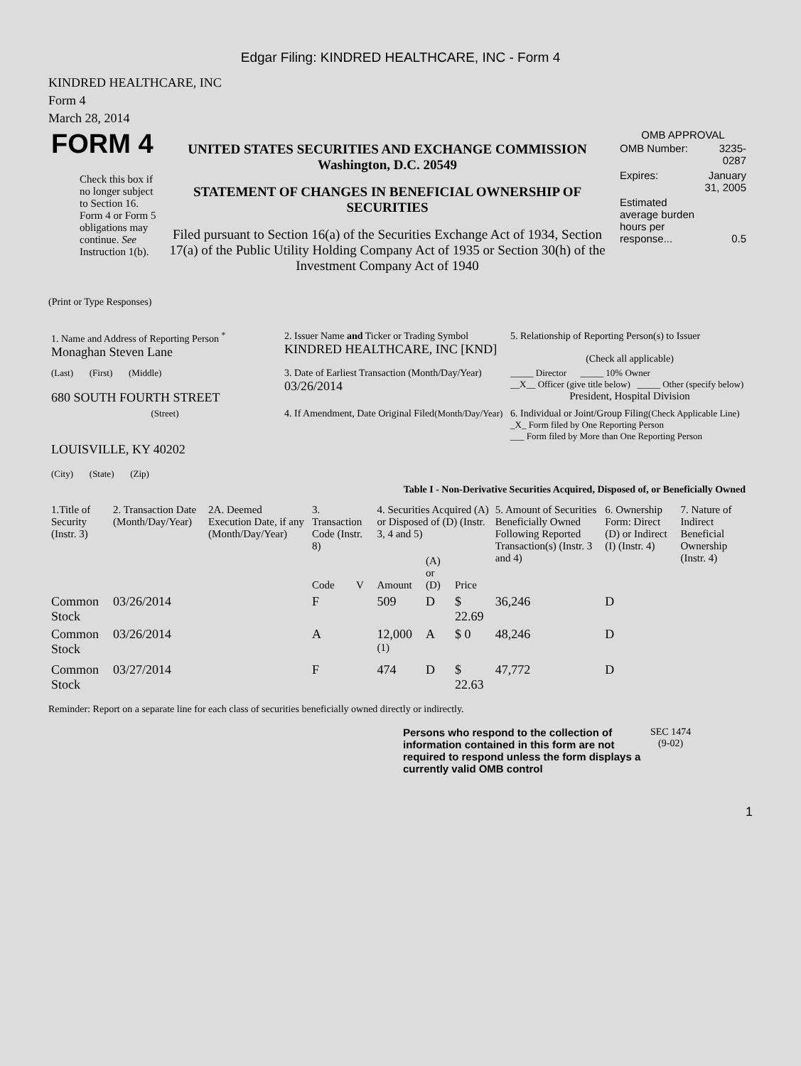Edgar Filing: KINDRED HEALTHCARE, INC - Form 4
KINDRED HEALTHCARE, INC
Form 4
March 28, 2014
| FORM 4 Check this box if no longer subject to Section 16. Form 4 or Form 5 obligations may continue. See Instruction 1(b). | UNITED STATES SECURITIES AND EXCHANGE COMMISSION Washington, D.C. 20549 STATEMENT OF CHANGES IN BENEFICIAL OWNERSHIP OF SECURITIES Filed pursuant to Section 16(a) of the Securities Exchange Act of 1934, Section 17(a) of the Public Utility Holding Company Act of 1935 or Section 30(h) of the Investment Company Act of 1940 | OMB APPROVAL / OMB Number: / 3235-0287 / / Expires: / January 31, 2005 / / Estimated average burden hours per response... / 0.5 / |
(Print or Type Responses)
| 1. Name and Address of Reporting Person <sup>*</sup> Monaghan Steven Lane | 2. Issuer Name and Ticker or Trading Symbol KINDRED HEALTHCARE, INC [KND] | 5. Relationship of Reporting Person(s) to Issuer (Check all applicable) |
| (Last) (First) (Middle) 680 SOUTH FOURTH STREET | 3. Date of Earliest Transaction (Month/Day/Year) 03/26/2014 | _____ Director _____ 10% Owner __X__ Officer (give title below) _____ Other (specify below) President, Hospital Division |
| (Street) LOUISVILLE, KY 40202 (City) (State) (Zip) | 4. If Amendment, Date Original Filed (Month/Day/Year) | 6. Individual or Joint/Group Filing (Check Applicable Line) _X_ Form filed by One Reporting Person ___ Form filed by More than One Reporting Person |
Table I - Non-Derivative Securities Acquired, Disposed of, or Beneficially Owned
| 1.Title of Security (Instr. 3) | 2. Transaction Date (Month/Day/Year) | 2A. Deemed Execution Date, if any (Month/Day/Year) | 3. Transaction Code (Instr. 8) | | 4. Securities Acquired (A) or Disposed of (D) (Instr. 3, 4 and 5) | | | 5. Amount of Securities Beneficially Owned Following Reported Transaction(s) (Instr. 3 and 4) | 6. Ownership Form: Direct (D) or Indirect (I) (Instr. 4) | 7. Nature of Indirect Beneficial Ownership (Instr. 4) |
| --- | --- | --- | --- | --- | --- | --- | --- | --- | --- | --- |
| | | | Code | V | Amount | (A) or (D) | Price | | | |
| Common Stock | 03/26/2014 | | F | | 509 | D | $ 22.69 | 36,246 | D | |
| Common Stock | 03/26/2014 | | A | | 12,000 <sup>(1)</sup> | A | $ 0 | 48,246 | D | |
| Common Stock | 03/27/2014 | | F | | 474 | D | $ 22.63 | 47,772 | D | |
Reminder: Report on a separate line for each class of securities beneficially owned directly or indirectly.
| Persons who respond to the collection of information contained in this form are not required to respond unless the form displays a currently valid OMB control | SEC 1474 (9-02) |
1